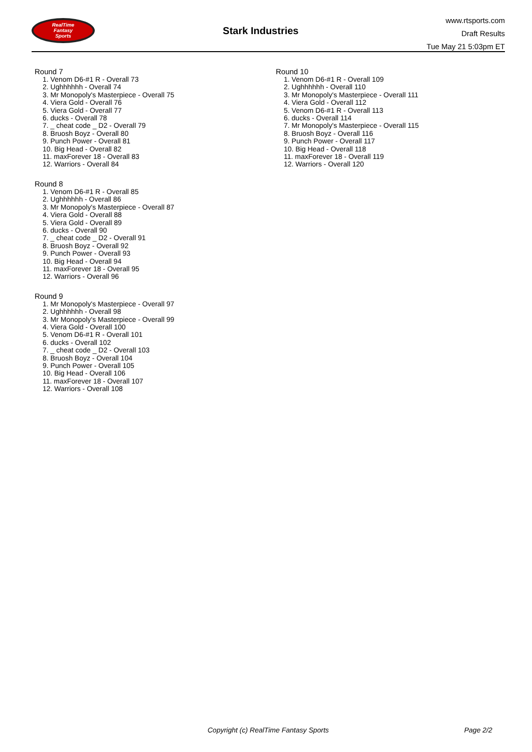RealTime
Fantasy
Sports
Stark Industries
www.rtsports.com
Draft Results
Tue May 21 5:03pm ET
Round 7
1. Venom D6-#1 R - Overall 73
2. Ughhhhhh - Overall 74
3. Mr Monopoly's Masterpiece - Overall 75
4. Viera Gold - Overall 76
5. Viera Gold - Overall 77
6. ducks - Overall 78
7. _ cheat code _ D2 - Overall 79
8. Bruosh Boyz - Overall 80
9. Punch Power - Overall 81
10. Big Head - Overall 82
11. maxForever 18 - Overall 83
12. Warriors - Overall 84
Round 8
1. Venom D6-#1 R - Overall 85
2. Ughhhhhh - Overall 86
3. Mr Monopoly's Masterpiece - Overall 87
4. Viera Gold - Overall 88
5. Viera Gold - Overall 89
6. ducks - Overall 90
7. _ cheat code _ D2 - Overall 91
8. Bruosh Boyz - Overall 92
9. Punch Power - Overall 93
10. Big Head - Overall 94
11. maxForever 18 - Overall 95
12. Warriors - Overall 96
Round 9
1. Mr Monopoly's Masterpiece - Overall 97
2. Ughhhhhh - Overall 98
3. Mr Monopoly's Masterpiece - Overall 99
4. Viera Gold - Overall 100
5. Venom D6-#1 R - Overall 101
6. ducks - Overall 102
7. _ cheat code _ D2 - Overall 103
8. Bruosh Boyz - Overall 104
9. Punch Power - Overall 105
10. Big Head - Overall 106
11. maxForever 18 - Overall 107
12. Warriors - Overall 108
Round 10
1. Venom D6-#1 R - Overall 109
2. Ughhhhhh - Overall 110
3. Mr Monopoly's Masterpiece - Overall 111
4. Viera Gold - Overall 112
5. Venom D6-#1 R - Overall 113
6. ducks - Overall 114
7. Mr Monopoly's Masterpiece - Overall 115
8. Bruosh Boyz - Overall 116
9. Punch Power - Overall 117
10. Big Head - Overall 118
11. maxForever 18 - Overall 119
12. Warriors - Overall 120
Copyright (c) RealTime Fantasy Sports Page 2/2